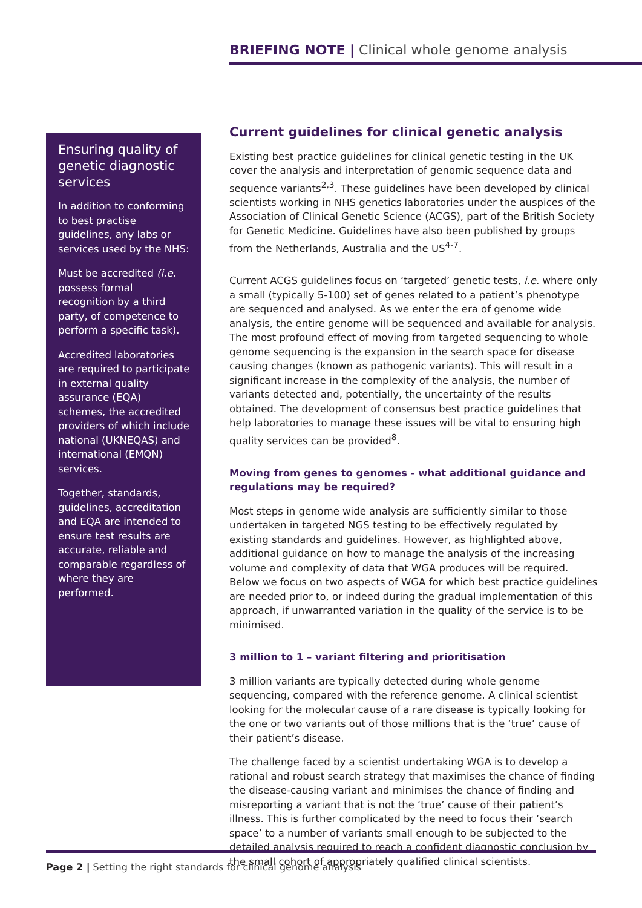BRIEFING NOTE | Clinical whole genome analysis
Ensuring quality of genetic diagnostic services
In addition to conforming to best practise guidelines, any labs or services used by the NHS:
Must be accredited (i.e. possess formal recognition by a third party, of competence to perform a specific task).
Accredited laboratories are required to participate in external quality assurance (EQA) schemes, the accredited providers of which include national (UKNEQAS) and international (EMQN) services.
Together, standards, guidelines, accreditation and EQA are intended to ensure test results are accurate, reliable and comparable regardless of where they are performed.
Current guidelines for clinical genetic analysis
Existing best practice guidelines for clinical genetic testing in the UK cover the analysis and interpretation of genomic sequence data and sequence variants<sup>2,3</sup>. These guidelines have been developed by clinical scientists working in NHS genetics laboratories under the auspices of the Association of Clinical Genetic Science (ACGS), part of the British Society for Genetic Medicine. Guidelines have also been published by groups from the Netherlands, Australia and the US<sup>4-7</sup>.
Current ACGS guidelines focus on ‘targeted’ genetic tests, i.e. where only a small (typically 5-100) set of genes related to a patient’s phenotype are sequenced and analysed. As we enter the era of genome wide analysis, the entire genome will be sequenced and available for analysis. The most profound effect of moving from targeted sequencing to whole genome sequencing is the expansion in the search space for disease causing changes (known as pathogenic variants). This will result in a significant increase in the complexity of the analysis, the number of variants detected and, potentially, the uncertainty of the results obtained. The development of consensus best practice guidelines that help laboratories to manage these issues will be vital to ensuring high quality services can be provided<sup>8</sup>.
Moving from genes to genomes - what additional guidance and regulations may be required?
Most steps in genome wide analysis are sufficiently similar to those undertaken in targeted NGS testing to be effectively regulated by existing standards and guidelines. However, as highlighted above, additional guidance on how to manage the analysis of the increasing volume and complexity of data that WGA produces will be required. Below we focus on two aspects of WGA for which best practice guidelines are needed prior to, or indeed during the gradual implementation of this approach, if unwarranted variation in the quality of the service is to be minimised.
3 million to 1 – variant filtering and prioritisation
3 million variants are typically detected during whole genome sequencing, compared with the reference genome. A clinical scientist looking for the molecular cause of a rare disease is typically looking for the one or two variants out of those millions that is the ‘true’ cause of their patient’s disease.
The challenge faced by a scientist undertaking WGA is to develop a rational and robust search strategy that maximises the chance of finding the disease-causing variant and minimises the chance of finding and misreporting a variant that is not the ‘true’ cause of their patient’s illness. This is further complicated by the need to focus their ‘search space’ to a number of variants small enough to be subjected to the detailed analysis required to reach a confident diagnostic conclusion by the small cohort of appropriately qualified clinical scientists.
Page 2 | Setting the right standards for clinical genome analysis